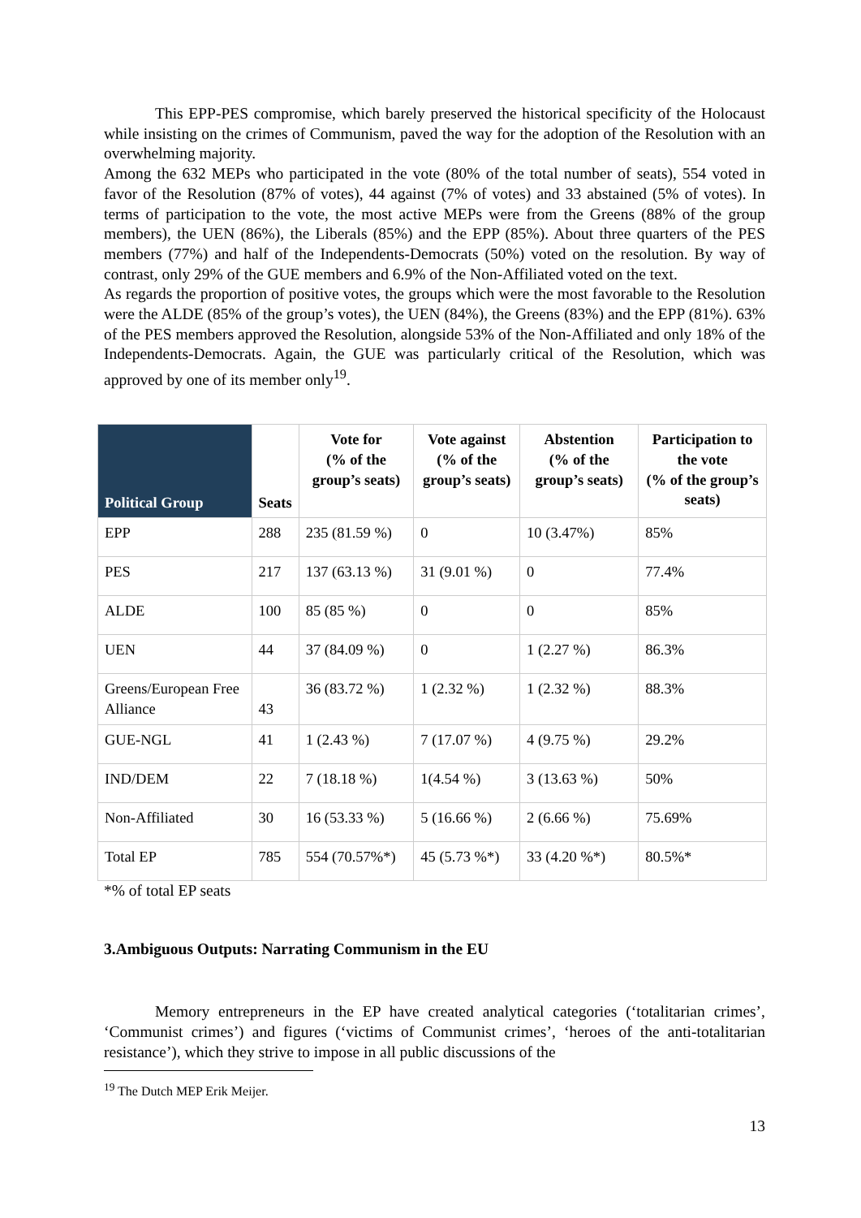This EPP-PES compromise, which barely preserved the historical specificity of the Holocaust while insisting on the crimes of Communism, paved the way for the adoption of the Resolution with an overwhelming majority.
Among the 632 MEPs who participated in the vote (80% of the total number of seats), 554 voted in favor of the Resolution (87% of votes), 44 against (7% of votes) and 33 abstained (5% of votes). In terms of participation to the vote, the most active MEPs were from the Greens (88% of the group members), the UEN (86%), the Liberals (85%) and the EPP (85%). About three quarters of the PES members (77%) and half of the Independents-Democrats (50%) voted on the resolution. By way of contrast, only 29% of the GUE members and 6.9% of the Non-Affiliated voted on the text.
As regards the proportion of positive votes, the groups which were the most favorable to the Resolution were the ALDE (85% of the group’s votes), the UEN (84%), the Greens (83%) and the EPP (81%). 63% of the PES members approved the Resolution, alongside 53% of the Non-Affiliated and only 18% of the Independents-Democrats. Again, the GUE was particularly critical of the Resolution, which was approved by one of its member only<sup>19</sup>.
| Political Group | Seats | Vote for (% of the group’s seats) | Vote against (% of the group’s seats) | Abstention (% of the group’s seats) | Participation to the vote (% of the group’s seats) |
| --- | --- | --- | --- | --- | --- |
| EPP | 288 | 235 (81.59 %) | 0 | 10 (3.47%) | 85% |
| PES | 217 | 137 (63.13 %) | 31 (9.01 %) | 0 | 77.4% |
| ALDE | 100 | 85 (85 %) | 0 | 0 | 85% |
| UEN | 44 | 37 (84.09 %) | 0 | 1 (2.27 %) | 86.3% |
| Greens/European Free Alliance | 43 | 36 (83.72 %) | 1 (2.32 %) | 1 (2.32 %) | 88.3% |
| GUE-NGL | 41 | 1 (2.43 %) | 7 (17.07 %) | 4 (9.75 %) | 29.2% |
| IND/DEM | 22 | 7 (18.18 %) | 1(4.54 %) | 3 (13.63 %) | 50% |
| Non-Affiliated | 30 | 16 (53.33 %) | 5 (16.66 %) | 2 (6.66 %) | 75.69% |
| Total EP | 785 | 554 (70.57%*) | 45 (5.73 %*) | 33 (4.20 %*) | 80.5%* |
*% of total EP seats
3.Ambiguous Outputs: Narrating Communism in the EU
Memory entrepreneurs in the EP have created analytical categories (‘totalitarian crimes’, ‘Communist crimes’) and figures (‘victims of Communist crimes’, ‘heroes of the anti-totalitarian resistance’), which they strive to impose in all public discussions of the
<sup>19</sup> The Dutch MEP Erik Meijer.
13